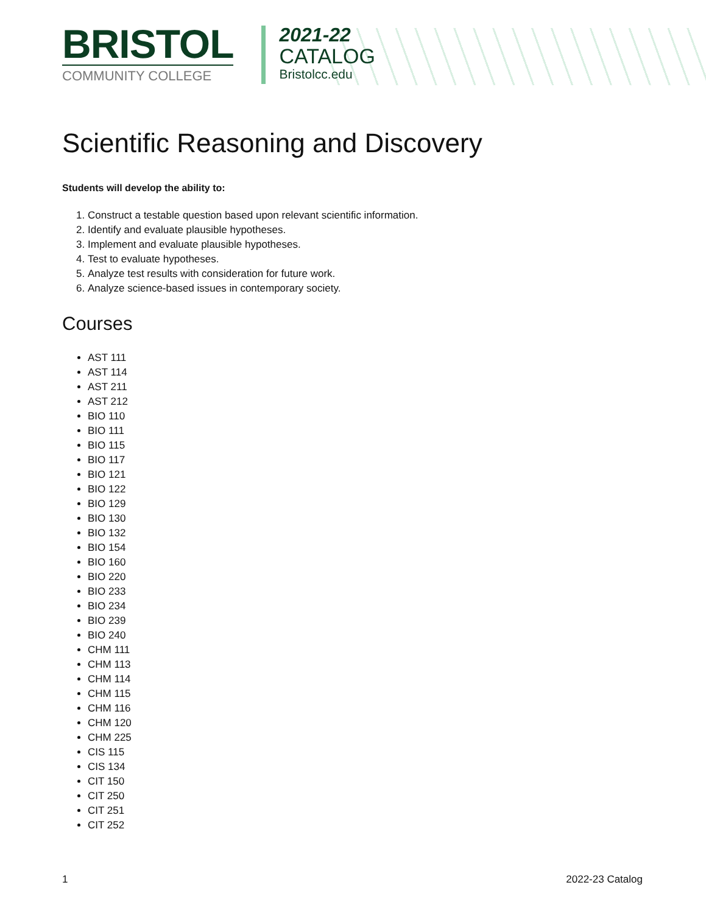BRISTOL
COMMUNITY COLLEGE
2021-22
CATALOG
Bristolcc.edu
Scientific Reasoning and Discovery
Students will develop the ability to:
1. Construct a testable question based upon relevant scientific information.
2. Identify and evaluate plausible hypotheses.
3. Implement and evaluate plausible hypotheses.
4. Test to evaluate hypotheses.
5. Analyze test results with consideration for future work.
6. Analyze science-based issues in contemporary society.
Courses
AST 111
AST 114
AST 211
AST 212
BIO 110
BIO 111
BIO 115
BIO 117
BIO 121
BIO 122
BIO 129
BIO 130
BIO 132
BIO 154
BIO 160
BIO 220
BIO 233
BIO 234
BIO 239
BIO 240
CHM 111
CHM 113
CHM 114
CHM 115
CHM 116
CHM 120
CHM 225
CIS 115
CIS 134
CIT 150
CIT 250
CIT 251
CIT 252
1 2022-23 Catalog